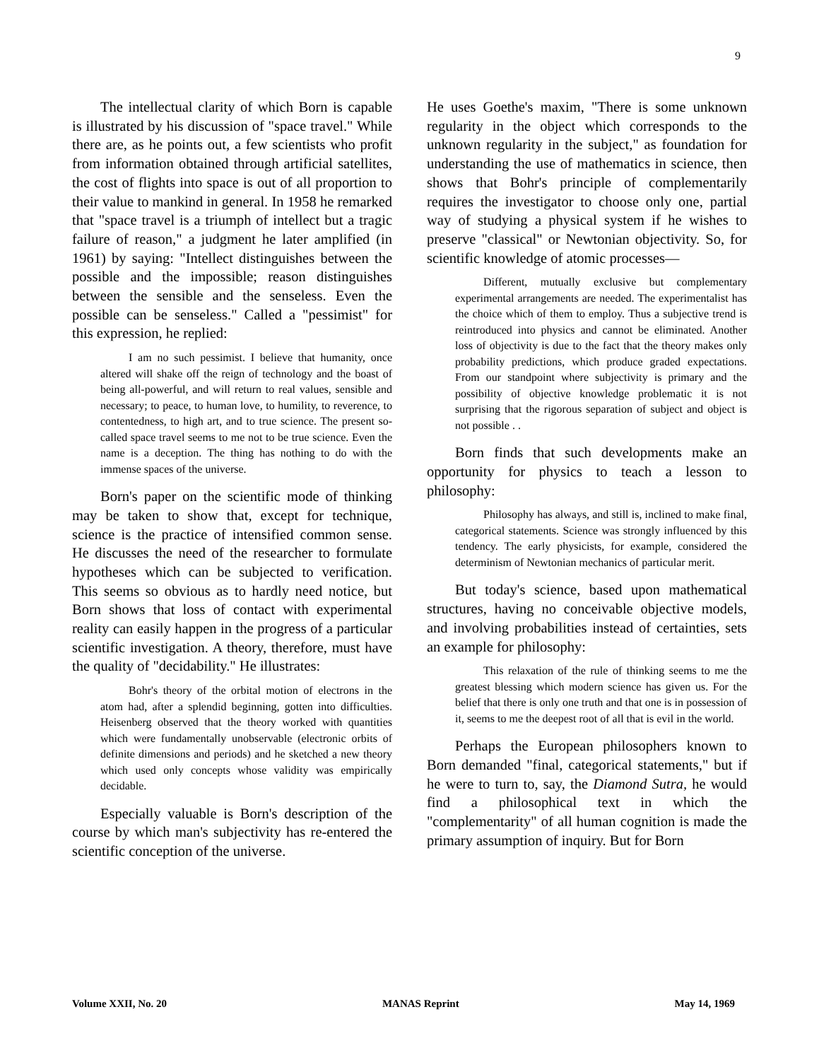9
The intellectual clarity of which Born is capable is illustrated by his discussion of "space travel." While there are, as he points out, a few scientists who profit from information obtained through artificial satellites, the cost of flights into space is out of all proportion to their value to mankind in general. In 1958 he remarked that "space travel is a triumph of intellect but a tragic failure of reason," a judgment he later amplified (in 1961) by saying: "Intellect distinguishes between the possible and the impossible; reason distinguishes between the sensible and the senseless. Even the possible can be senseless." Called a "pessimist" for this expression, he replied:
I am no such pessimist. I believe that humanity, once altered will shake off the reign of technology and the boast of being all-powerful, and will return to real values, sensible and necessary; to peace, to human love, to humility, to reverence, to contentedness, to high art, and to true science. The present so-called space travel seems to me not to be true science. Even the name is a deception. The thing has nothing to do with the immense spaces of the universe.
Born's paper on the scientific mode of thinking may be taken to show that, except for technique, science is the practice of intensified common sense. He discusses the need of the researcher to formulate hypotheses which can be subjected to verification. This seems so obvious as to hardly need notice, but Born shows that loss of contact with experimental reality can easily happen in the progress of a particular scientific investigation. A theory, therefore, must have the quality of "decidability." He illustrates:
Bohr's theory of the orbital motion of electrons in the atom had, after a splendid beginning, gotten into difficulties. Heisenberg observed that the theory worked with quantities which were fundamentally unobservable (electronic orbits of definite dimensions and periods) and he sketched a new theory which used only concepts whose validity was empirically decidable.
Especially valuable is Born's description of the course by which man's subjectivity has re-entered the scientific conception of the universe.
He uses Goethe's maxim, "There is some unknown regularity in the object which corresponds to the unknown regularity in the subject," as foundation for understanding the use of mathematics in science, then shows that Bohr's principle of complementarily requires the investigator to choose only one, partial way of studying a physical system if he wishes to preserve "classical" or Newtonian objectivity. So, for scientific knowledge of atomic processes—
Different, mutually exclusive but complementary experimental arrangements are needed. The experimentalist has the choice which of them to employ. Thus a subjective trend is reintroduced into physics and cannot be eliminated. Another loss of objectivity is due to the fact that the theory makes only probability predictions, which produce graded expectations. From our standpoint where subjectivity is primary and the possibility of objective knowledge problematic it is not surprising that the rigorous separation of subject and object is not possible . .
Born finds that such developments make an opportunity for physics to teach a lesson to philosophy:
Philosophy has always, and still is, inclined to make final, categorical statements. Science was strongly influenced by this tendency. The early physicists, for example, considered the determinism of Newtonian mechanics of particular merit.
But today's science, based upon mathematical structures, having no conceivable objective models, and involving probabilities instead of certainties, sets an example for philosophy:
This relaxation of the rule of thinking seems to me the greatest blessing which modern science has given us. For the belief that there is only one truth and that one is in possession of it, seems to me the deepest root of all that is evil in the world.
Perhaps the European philosophers known to Born demanded "final, categorical statements," but if he were to turn to, say, the Diamond Sutra, he would find a philosophical text in which the "complementarity" of all human cognition is made the primary assumption of inquiry. But for Born
Volume XXII, No. 20 MANAS Reprint May 14, 1969